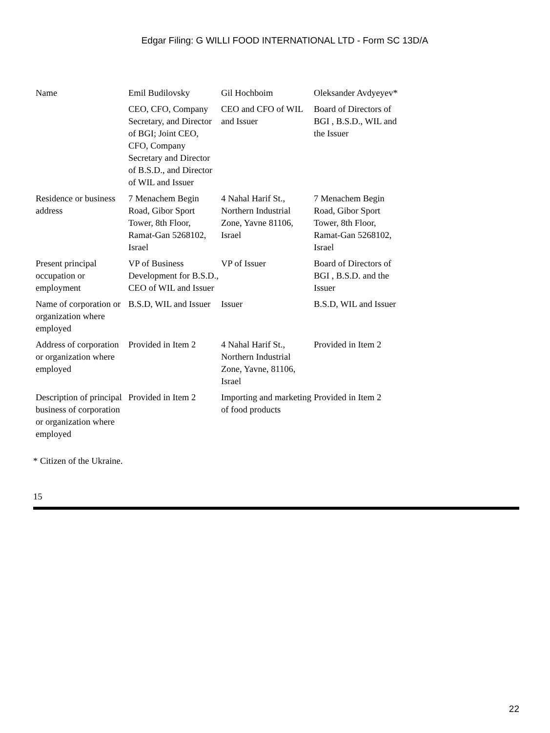Edgar Filing: G WILLI FOOD INTERNATIONAL LTD - Form SC 13D/A
| Name | Emil Budilovsky | Gil Hochboim | Oleksander Avdyeyev* |
| | CEO, CFO, Company Secretary, and Director of BGI; Joint CEO, CFO, Company Secretary and Director of B.S.D., and Director of WIL and Issuer | CEO and CFO of WIL and Issuer | Board of Directors of BGI , B.S.D., WIL and the Issuer |
| Residence or business address | 7 Menachem Begin Road, Gibor Sport Tower, 8th Floor, Ramat-Gan 5268102, Israel | 4 Nahal Harif St., Northern Industrial Zone, Yavne 81106, Israel | 7 Menachem Begin Road, Gibor Sport Tower, 8th Floor, Ramat-Gan 5268102, Israel |
| Present principal occupation or employment | VP of Business Development for B.S.D., CEO of WIL and Issuer | VP of Issuer | Board of Directors of BGI , B.S.D. and the Issuer |
| Name of corporation or organization where employed | B.S.D, WIL and Issuer | Issuer | B.S.D, WIL and Issuer |
| Address of corporation or organization where employed | Provided in Item 2 | 4 Nahal Harif St., Northern Industrial Zone, Yavne, 81106, Israel | Provided in Item 2 |
| Description of principal business of corporation or organization where employed | Provided in Item 2 | Importing and marketing of food products | Provided in Item 2 |
* Citizen of the Ukraine.
15
22